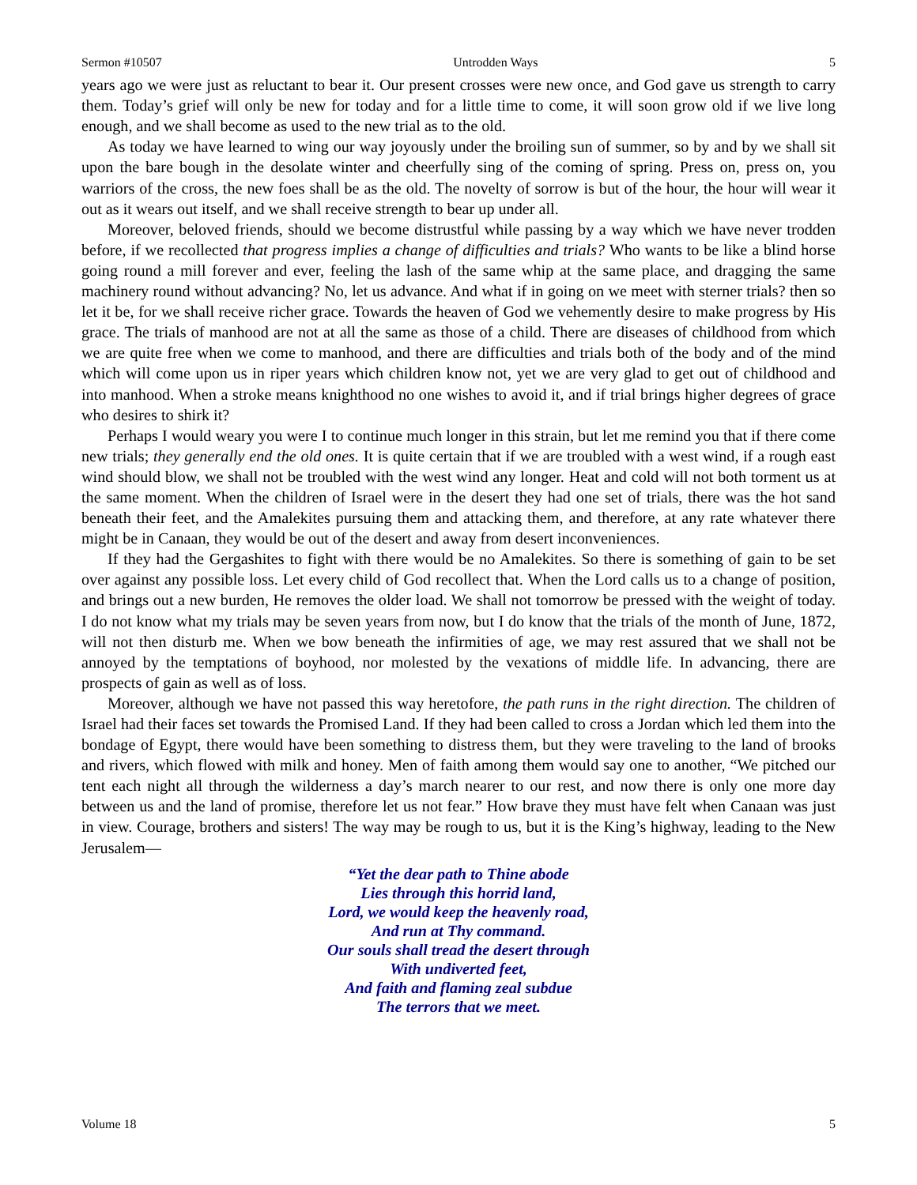Sermon #10507 Untrodden Ways 5
years ago we were just as reluctant to bear it. Our present crosses were new once, and God gave us strength to carry them. Today’s grief will only be new for today and for a little time to come, it will soon grow old if we live long enough, and we shall become as used to the new trial as to the old.
As today we have learned to wing our way joyously under the broiling sun of summer, so by and by we shall sit upon the bare bough in the desolate winter and cheerfully sing of the coming of spring. Press on, press on, you warriors of the cross, the new foes shall be as the old. The novelty of sorrow is but of the hour, the hour will wear it out as it wears out itself, and we shall receive strength to bear up under all.
Moreover, beloved friends, should we become distrustful while passing by a way which we have never trodden before, if we recollected that progress implies a change of difficulties and trials? Who wants to be like a blind horse going round a mill forever and ever, feeling the lash of the same whip at the same place, and dragging the same machinery round without advancing? No, let us advance. And what if in going on we meet with sterner trials? then so let it be, for we shall receive richer grace. Towards the heaven of God we vehemently desire to make progress by His grace. The trials of manhood are not at all the same as those of a child. There are diseases of childhood from which we are quite free when we come to manhood, and there are difficulties and trials both of the body and of the mind which will come upon us in riper years which children know not, yet we are very glad to get out of childhood and into manhood. When a stroke means knighthood no one wishes to avoid it, and if trial brings higher degrees of grace who desires to shirk it?
Perhaps I would weary you were I to continue much longer in this strain, but let me remind you that if there come new trials; they generally end the old ones. It is quite certain that if we are troubled with a west wind, if a rough east wind should blow, we shall not be troubled with the west wind any longer. Heat and cold will not both torment us at the same moment. When the children of Israel were in the desert they had one set of trials, there was the hot sand beneath their feet, and the Amalekites pursuing them and attacking them, and therefore, at any rate whatever there might be in Canaan, they would be out of the desert and away from desert inconveniences.
If they had the Gergashites to fight with there would be no Amalekites. So there is something of gain to be set over against any possible loss. Let every child of God recollect that. When the Lord calls us to a change of position, and brings out a new burden, He removes the older load. We shall not tomorrow be pressed with the weight of today. I do not know what my trials may be seven years from now, but I do know that the trials of the month of June, 1872, will not then disturb me. When we bow beneath the infirmities of age, we may rest assured that we shall not be annoyed by the temptations of boyhood, nor molested by the vexations of middle life. In advancing, there are prospects of gain as well as of loss.
Moreover, although we have not passed this way heretofore, the path runs in the right direction. The children of Israel had their faces set towards the Promised Land. If they had been called to cross a Jordan which led them into the bondage of Egypt, there would have been something to distress them, but they were traveling to the land of brooks and rivers, which flowed with milk and honey. Men of faith among them would say one to another, “We pitched our tent each night all through the wilderness a day’s march nearer to our rest, and now there is only one more day between us and the land of promise, therefore let us not fear.” How brave they must have felt when Canaan was just in view. Courage, brothers and sisters! The way may be rough to us, but it is the King’s highway, leading to the New Jerusalem—
“Yet the dear path to Thine abode
Lies through this horrid land,
Lord, we would keep the heavenly road,
And run at Thy command.
Our souls shall tread the desert through
With undiverted feet,
And faith and flaming zeal subdue
The terrors that we meet.
Volume 18 5